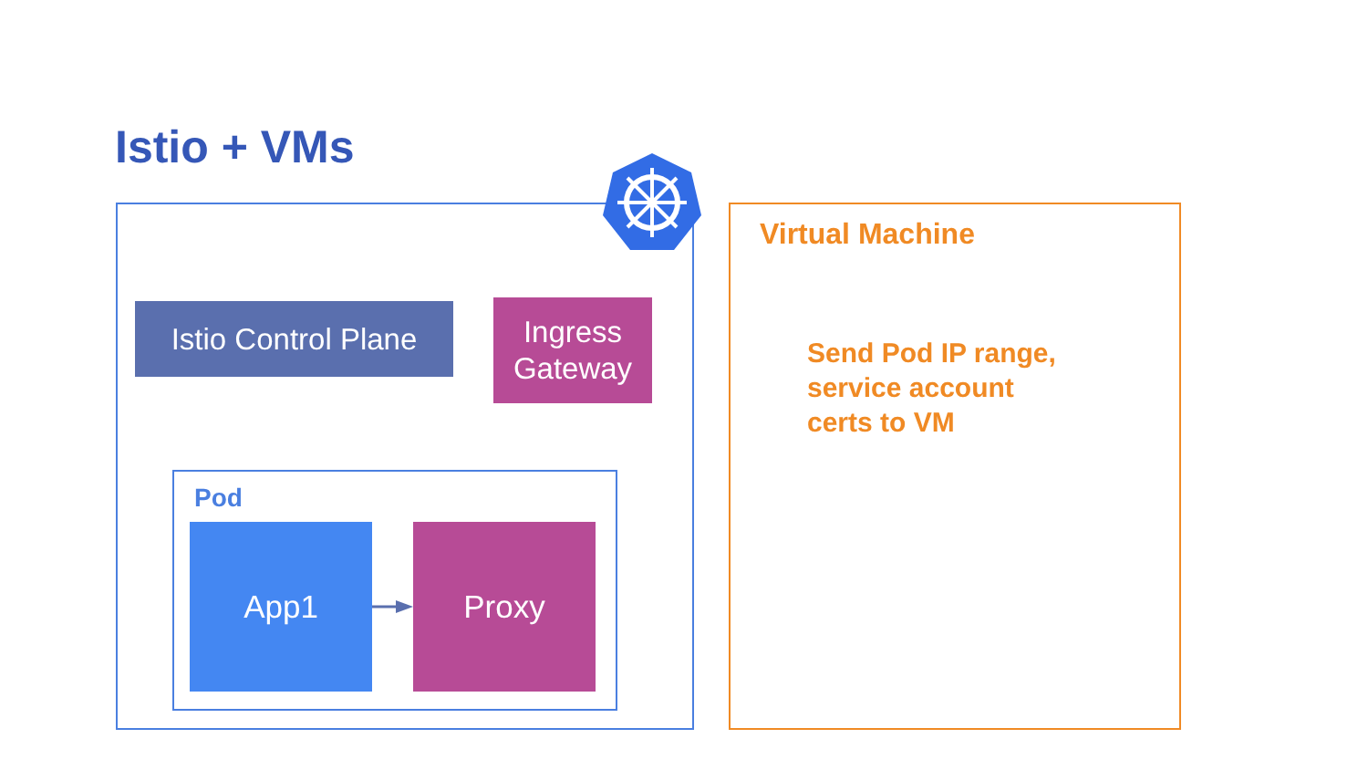Istio + VMs
Istio Control Plane
Ingress
Gateway
Pod
App1 Proxy
Virtual Machine
Send Pod IP range,
service account
certs to VM